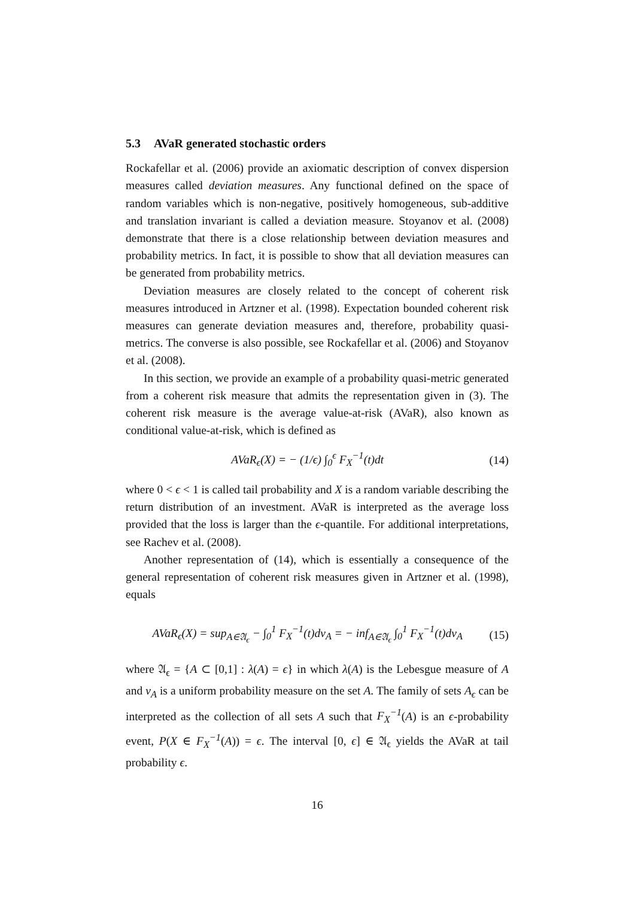5.3 AVaR generated stochastic orders
Rockafellar et al. (2006) provide an axiomatic description of convex dispersion measures called deviation measures. Any functional defined on the space of random variables which is non-negative, positively homogeneous, sub-additive and translation invariant is called a deviation measure. Stoyanov et al. (2008) demonstrate that there is a close relationship between deviation measures and probability metrics. In fact, it is possible to show that all deviation measures can be generated from probability metrics.
Deviation measures are closely related to the concept of coherent risk measures introduced in Artzner et al. (1998). Expectation bounded coherent risk measures can generate deviation measures and, therefore, probability quasi-metrics. The converse is also possible, see Rockafellar et al. (2006) and Stoyanov et al. (2008).
In this section, we provide an example of a probability quasi-metric generated from a coherent risk measure that admits the representation given in (3). The coherent risk measure is the average value-at-risk (AVaR), also known as conditional value-at-risk, which is defined as
AVaR<sub>ϵ</sub>(X) = − (1/ϵ) ∫<sub>0</sub><sup>ϵ</sup> F<sub>X</sub><sup>−1</sup>(t)dt
(14)
where 0 < ϵ < 1 is called tail probability and X is a random variable describing the return distribution of an investment. AVaR is interpreted as the average loss provided that the loss is larger than the ϵ-quantile. For additional interpretations, see Rachev et al. (2008).
Another representation of (14), which is essentially a consequence of the general representation of coherent risk measures given in Artzner et al. (1998), equals
AVaR<sub>ϵ</sub>(X) = sup<sub>A∈𝔄<sub>ϵ</sub></sub> − ∫<sub>0</sub><sup>1</sup> F<sub>X</sub><sup>−1</sup>(t)dν<sub>A</sub> = − inf<sub>A∈𝔄<sub>ϵ</sub></sub> ∫<sub>0</sub><sup>1</sup> F<sub>X</sub><sup>−1</sup>(t)dν<sub>A</sub>
(15)
where 𝔄<sub>ϵ</sub> = {A ⊂ [0,1] : λ(A) = ϵ} in which λ(A) is the Lebesgue measure of A and ν<sub>A</sub> is a uniform probability measure on the set A. The family of sets A<sub>ϵ</sub> can be interpreted as the collection of all sets A such that F<sub>X</sub><sup>−1</sup>(A) is an ϵ-probability event, P(X ∈ F<sub>X</sub><sup>−1</sup>(A)) = ϵ. The interval [0, ϵ] ∈ 𝔄<sub>ϵ</sub> yields the AVaR at tail probability ϵ.
16